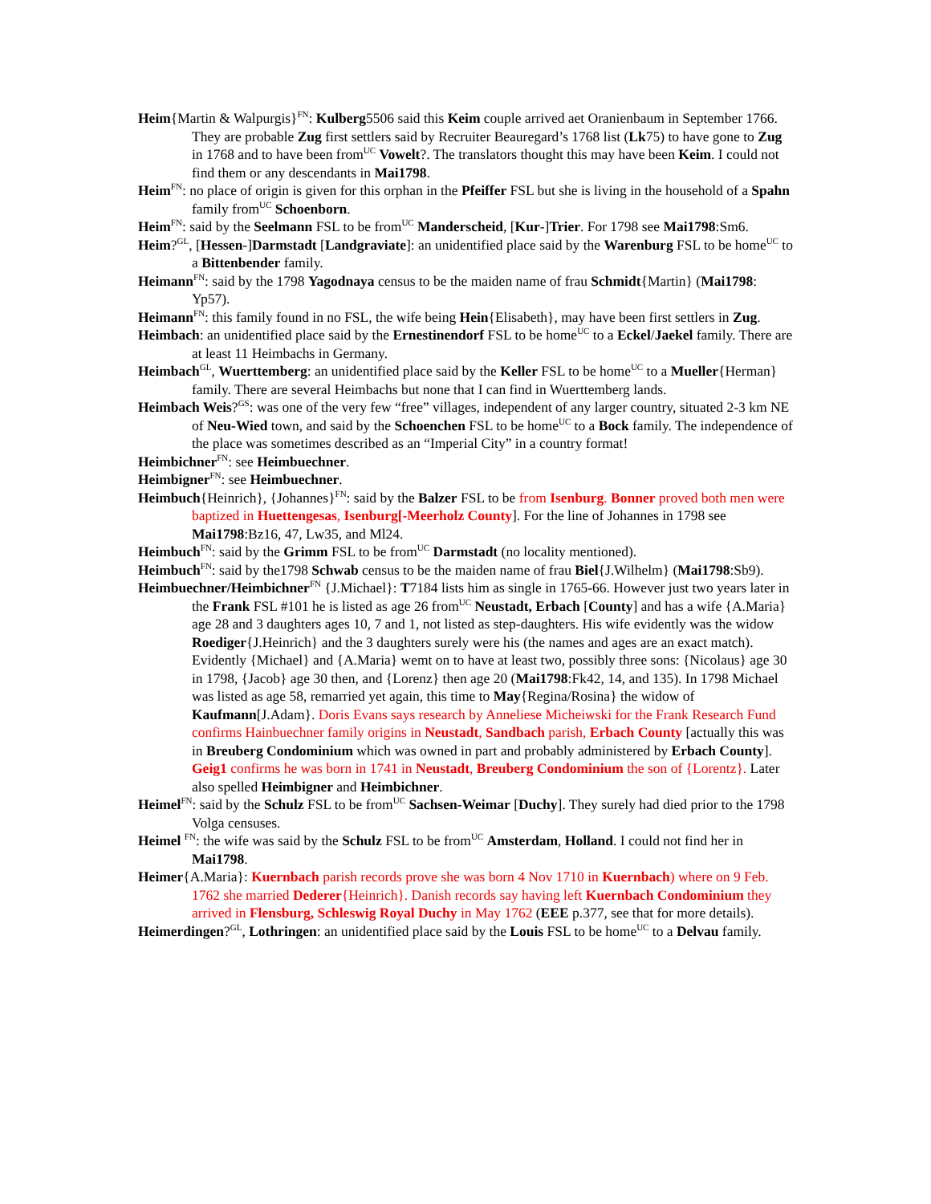Heim{Martin & Walpurgis}<sup>FN</sup>: Kulberg5506 said this Keim couple arrived aet Oranienbaum in September 1766. They are probable Zug first settlers said by Recruiter Beauregard’s 1768 list (Lk75) to have gone to Zug in 1768 and to have been from<sup>UC</sup> Vowelt?. The translators thought this may have been Keim. I could not find them or any descendants in Mai1798.
Heim<sup>FN</sup>: no place of origin is given for this orphan in the Pfeiffer FSL but she is living in the household of a Spahn family from<sup>UC</sup> Schoenborn.
Heim<sup>FN</sup>: said by the Seelmann FSL to be from<sup>UC</sup> Manderscheid, [Kur-]Trier. For 1798 see Mai1798:Sm6.
Heim?<sup>GL</sup>, [Hessen-]Darmstadt [Landgraviate]: an unidentified place said by the Warenburg FSL to be home<sup>UC</sup> to a Bittenbender family.
Heimann<sup>FN</sup>: said by the 1798 Yagodnaya census to be the maiden name of frau Schmidt{Martin} (Mai1798: Yp57).
Heimann<sup>FN</sup>: this family found in no FSL, the wife being Hein{Elisabeth}, may have been first settlers in Zug.
Heimbach: an unidentified place said by the Ernestinendorf FSL to be home<sup>UC</sup> to a Eckel/Jaekel family. There are at least 11 Heimbachs in Germany.
Heimbach<sup>GL</sup>, Wuerttemberg: an unidentified place said by the Keller FSL to be home<sup>UC</sup> to a Mueller{Herman} family. There are several Heimbachs but none that I can find in Wuerttemberg lands.
Heimbach Weis?<sup>GS</sup>: was one of the very few “free” villages, independent of any larger country, situated 2-3 km NE of Neu-Wied town, and said by the Schoenchen FSL to be home<sup>UC</sup> to a Bock family. The independence of the place was sometimes described as an “Imperial City” in a country format!
Heimbichner<sup>FN</sup>: see Heimbuechner.
Heimbigner<sup>FN</sup>: see Heimbuechner.
Heimbuch{Heinrich}, {Johannes}<sup>FN</sup>: said by the Balzer FSL to be from Isenburg. Bonner proved both men were baptized in Huettengesas, Isenburg[-Meerholz County]. For the line of Johannes in 1798 see Mai1798:Bz16, 47, Lw35, and Ml24.
Heimbuch<sup>FN</sup>: said by the Grimm FSL to be from<sup>UC</sup> Darmstadt (no locality mentioned).
Heimbuch<sup>FN</sup>: said by the1798 Schwab census to be the maiden name of frau Biel{J.Wilhelm} (Mai1798:Sb9).
Heimbuechner/Heimbichner<sup>FN</sup> {J.Michael}: T7184 lists him as single in 1765-66. However just two years later in the Frank FSL #101 he is listed as age 26 from<sup>UC</sup> Neustadt, Erbach [County] and has a wife {A.Maria} age 28 and 3 daughters ages 10, 7 and 1, not listed as step-daughters. His wife evidently was the widow Roediger{J.Heinrich} and the 3 daughters surely were his (the names and ages are an exact match). Evidently {Michael} and {A.Maria} wemt on to have at least two, possibly three sons: {Nicolaus} age 30 in 1798, {Jacob} age 30 then, and {Lorenz} then age 20 (Mai1798:Fk42, 14, and 135). In 1798 Michael was listed as age 58, remarried yet again, this time to May{Regina/Rosina} the widow of Kaufmann[J.Adam}. Doris Evans says research by Anneliese Micheiwski for the Frank Research Fund confirms Hainbuechner family origins in Neustadt, Sandbach parish, Erbach County [actually this was in Breuberg Condominium which was owned in part and probably administered by Erbach County]. Geig1 confirms he was born in 1741 in Neustadt, Breuberg Condominium the son of {Lorentz}. Later also spelled Heimbigner and Heimbichner.
Heimel<sup>FN</sup>: said by the Schulz FSL to be from<sup>UC</sup> Sachsen-Weimar [Duchy]. They surely had died prior to the 1798 Volga censuses.
Heimel <sup>FN</sup>: the wife was said by the Schulz FSL to be from<sup>UC</sup> Amsterdam, Holland. I could not find her in Mai1798.
Heimer{A.Maria}: Kuernbach parish records prove she was born 4 Nov 1710 in Kuernbach) where on 9 Feb. 1762 she married Dederer{Heinrich}. Danish records say having left Kuernbach Condominium they arrived in Flensburg, Schleswig Royal Duchy in May 1762 (EEE p.377, see that for more details).
Heimerdingen?<sup>GL</sup>, Lothringen: an unidentified place said by the Louis FSL to be home<sup>UC</sup> to a Delvau family.